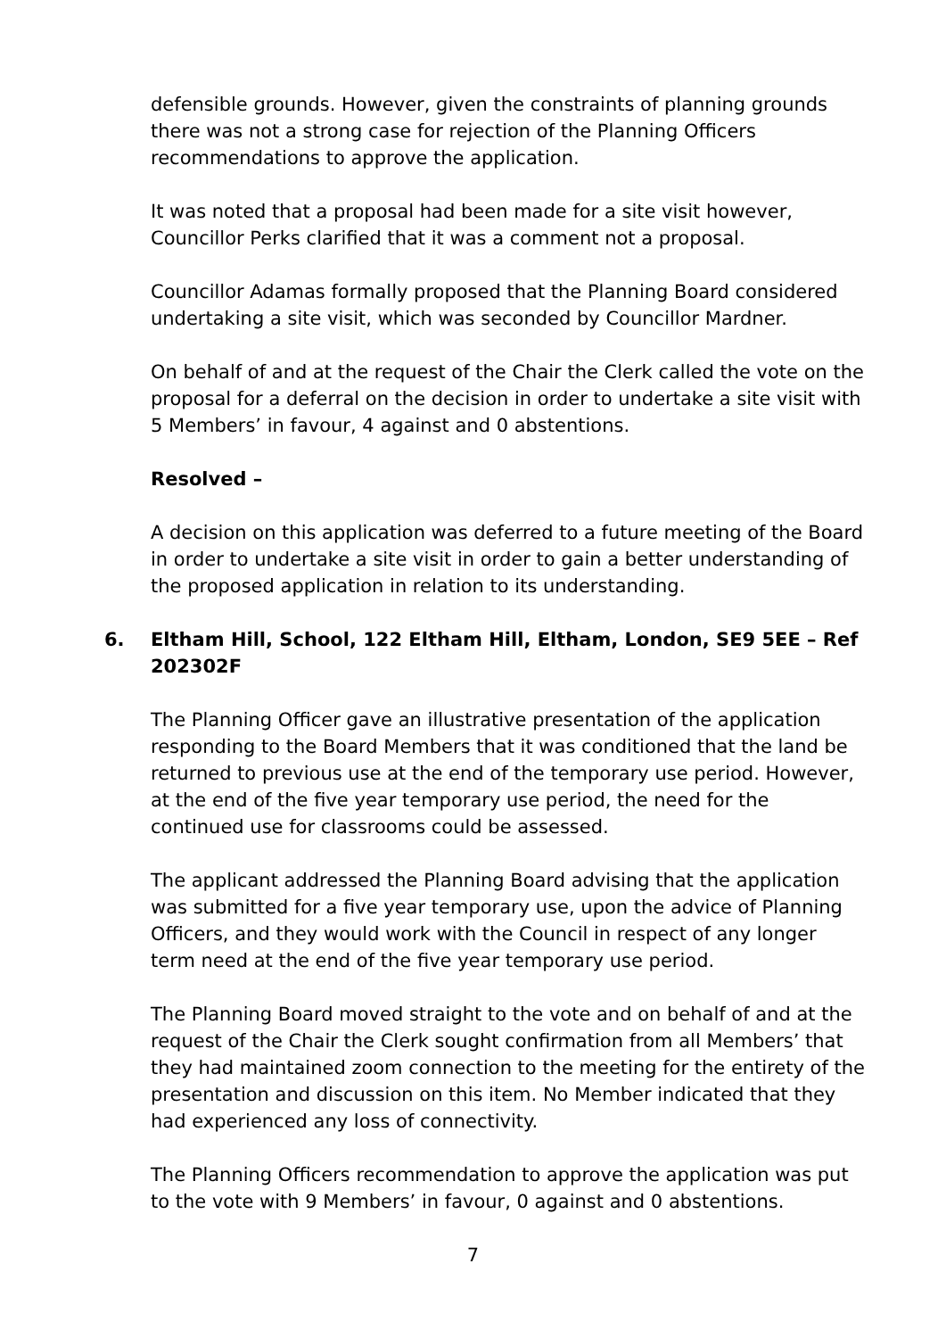defensible grounds. However, given the constraints of planning grounds there was not a strong case for rejection of the Planning Officers recommendations to approve the application.
It was noted that a proposal had been made for a site visit however, Councillor Perks clarified that it was a comment not a proposal.
Councillor Adamas formally proposed that the Planning Board considered undertaking a site visit, which was seconded by Councillor Mardner.
On behalf of and at the request of the Chair the Clerk called the vote on the proposal for a deferral on the decision in order to undertake a site visit with 5 Members’ in favour, 4 against and 0 abstentions.
Resolved –
A decision on this application was deferred to a future meeting of the Board in order to undertake a site visit in order to gain a better understanding of the proposed application in relation to its understanding.
6. Eltham Hill, School, 122 Eltham Hill, Eltham, London, SE9 5EE – Ref 202302F
The Planning Officer gave an illustrative presentation of the application responding to the Board Members that it was conditioned that the land be returned to previous use at the end of the temporary use period. However, at the end of the five year temporary use period, the need for the continued use for classrooms could be assessed.
The applicant addressed the Planning Board advising that the application was submitted for a five year temporary use, upon the advice of Planning Officers, and they would work with the Council in respect of any longer term need at the end of the five year temporary use period.
The Planning Board moved straight to the vote and on behalf of and at the request of the Chair the Clerk sought confirmation from all Members’ that they had maintained zoom connection to the meeting for the entirety of the presentation and discussion on this item. No Member indicated that they had experienced any loss of connectivity.
The Planning Officers recommendation to approve the application was put to the vote with 9 Members’ in favour, 0 against and 0 abstentions.
7